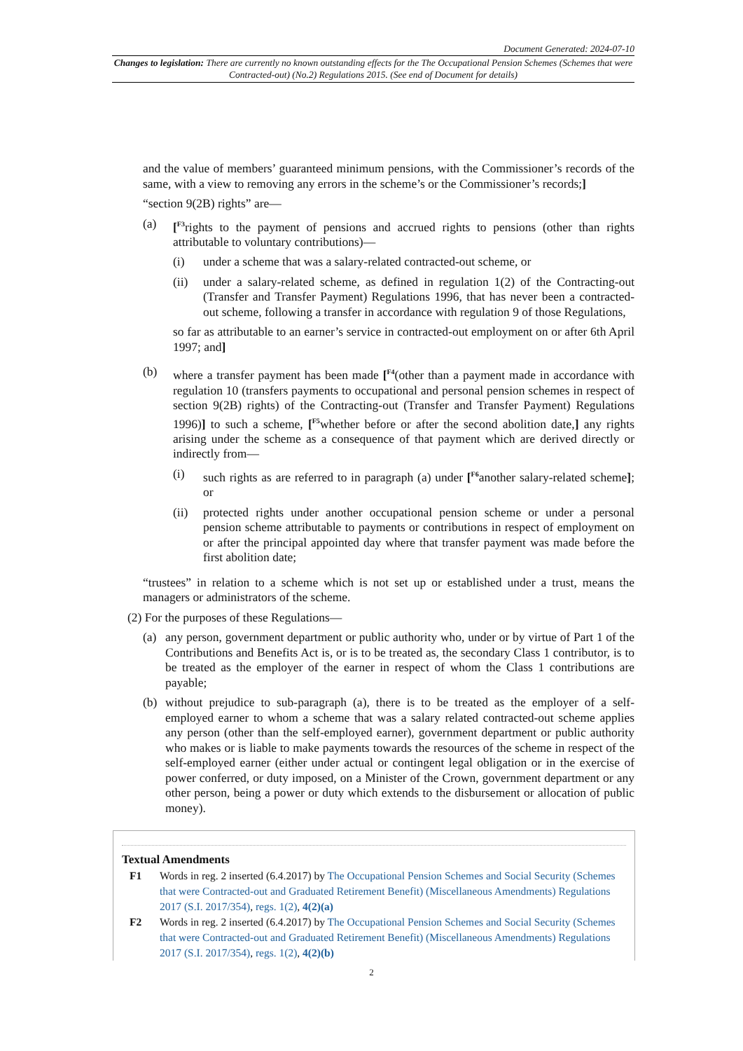Document Generated: 2024-07-10
Changes to legislation: There are currently no known outstanding effects for the The Occupational Pension Schemes (Schemes that were Contracted-out) (No.2) Regulations 2015. (See end of Document for details)
and the value of members’ guaranteed minimum pensions, with the Commissioner’s records of the same, with a view to removing any errors in the scheme’s or the Commissioner’s records;]
“section 9(2B) rights” are—
(a) [<sup>F3</sup>rights to the payment of pensions and accrued rights to pensions (other than rights attributable to voluntary contributions)—
(i) under a scheme that was a salary-related contracted-out scheme, or
(ii) under a salary-related scheme, as defined in regulation 1(2) of the Contracting-out (Transfer and Transfer Payment) Regulations 1996, that has never been a contracted-out scheme, following a transfer in accordance with regulation 9 of those Regulations,
so far as attributable to an earner’s service in contracted-out employment on or after 6th April 1997; and]
(b) where a transfer payment has been made [<sup>F4</sup>(other than a payment made in accordance with regulation 10 (transfers payments to occupational and personal pension schemes in respect of section 9(2B) rights) of the Contracting-out (Transfer and Transfer Payment) Regulations 1996)] to such a scheme, [<sup>F5</sup>whether before or after the second abolition date,] any rights arising under the scheme as a consequence of that payment which are derived directly or indirectly from—
(i) such rights as are referred to in paragraph (a) under [<sup>F6</sup>another salary-related scheme]; or
(ii) protected rights under another occupational pension scheme or under a personal pension scheme attributable to payments or contributions in respect of employment on or after the principal appointed day where that transfer payment was made before the first abolition date;
“trustees” in relation to a scheme which is not set up or established under a trust, means the managers or administrators of the scheme.
(2) For the purposes of these Regulations—
(a) any person, government department or public authority who, under or by virtue of Part 1 of the Contributions and Benefits Act is, or is to be treated as, the secondary Class 1 contributor, is to be treated as the employer of the earner in respect of whom the Class 1 contributions are payable;
(b) without prejudice to sub-paragraph (a), there is to be treated as the employer of a self-employed earner to whom a scheme that was a salary related contracted-out scheme applies any person (other than the self-employed earner), government department or public authority who makes or is liable to make payments towards the resources of the scheme in respect of the self-employed earner (either under actual or contingent legal obligation or in the exercise of power conferred, or duty imposed, on a Minister of the Crown, government department or any other person, being a power or duty which extends to the disbursement or allocation of public money).
Textual Amendments
F1 Words in reg. 2 inserted (6.4.2017) by The Occupational Pension Schemes and Social Security (Schemes that were Contracted-out and Graduated Retirement Benefit) (Miscellaneous Amendments) Regulations 2017 (S.I. 2017/354), regs. 1(2), 4(2)(a)
F2 Words in reg. 2 inserted (6.4.2017) by The Occupational Pension Schemes and Social Security (Schemes that were Contracted-out and Graduated Retirement Benefit) (Miscellaneous Amendments) Regulations 2017 (S.I. 2017/354), regs. 1(2), 4(2)(b)
2